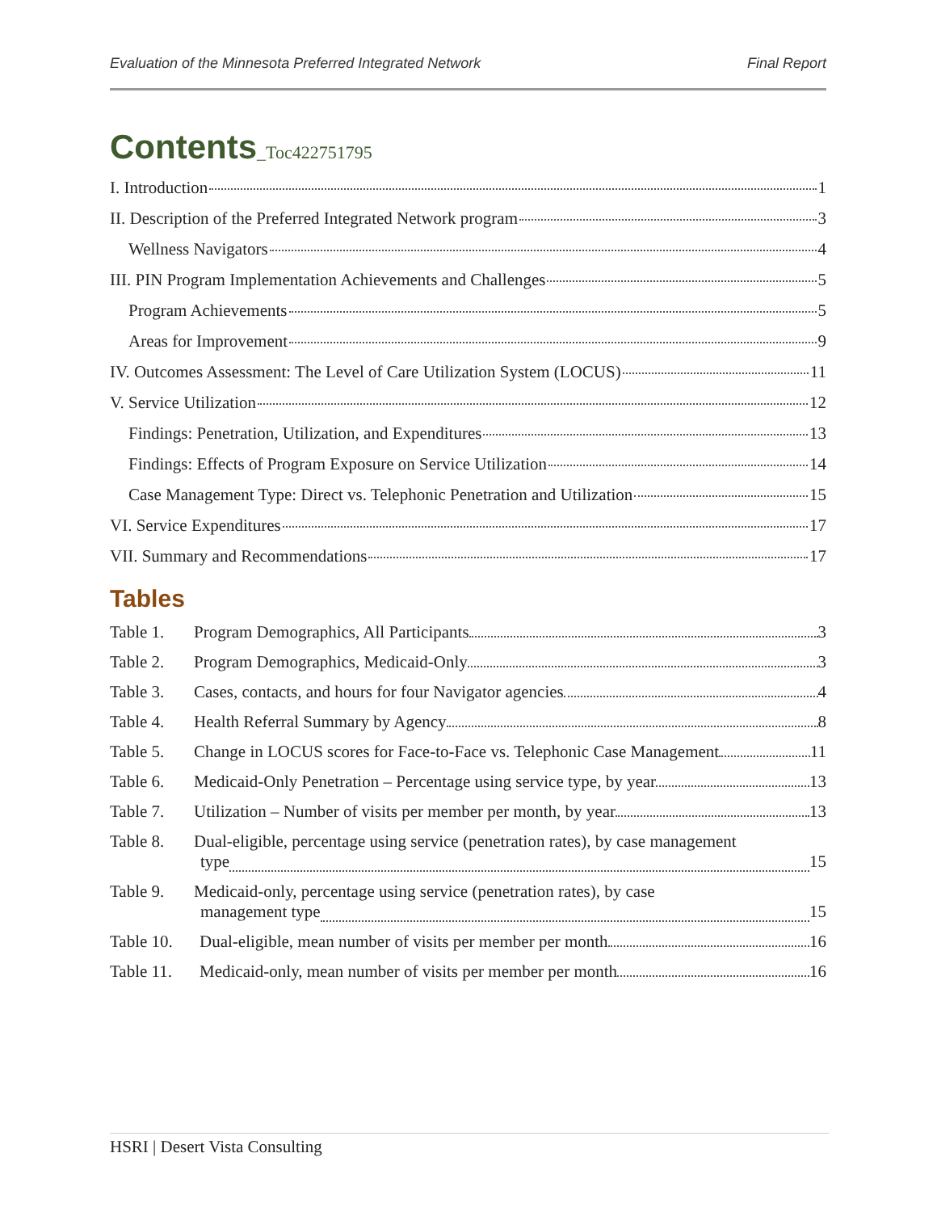Evaluation of the Minnesota Preferred Integrated Network Final Report
Contents_Toc422751795
I. Introduction 1
II. Description of the Preferred Integrated Network program 3
Wellness Navigators 4
III. PIN Program Implementation Achievements and Challenges 5
Program Achievements 5
Areas for Improvement 9
IV. Outcomes Assessment: The Level of Care Utilization System (LOCUS) 11
V. Service Utilization 12
Findings: Penetration, Utilization, and Expenditures 13
Findings: Effects of Program Exposure on Service Utilization 14
Case Management Type: Direct vs. Telephonic Penetration and Utilization 15
VI. Service Expenditures 17
VII. Summary and Recommendations 17
Tables
Table 1. Program Demographics, All Participants 3
Table 2. Program Demographics, Medicaid-Only 3
Table 3. Cases, contacts, and hours for four Navigator agencies 4
Table 4. Health Referral Summary by Agency 8
Table 5. Change in LOCUS scores for Face-to-Face vs. Telephonic Case Management 11
Table 6. Medicaid-Only Penetration – Percentage using service type, by year 13
Table 7. Utilization – Number of visits per member per month, by year 13
Table 8. Dual-eligible, percentage using service (penetration rates), by case management
type 15
Table 9. Medicaid-only, percentage using service (penetration rates), by case
management type 15
Table 10. Dual-eligible, mean number of visits per member per month 16
Table 11. Medicaid-only, mean number of visits per member per month 16
HSRI | Desert Vista Consulting